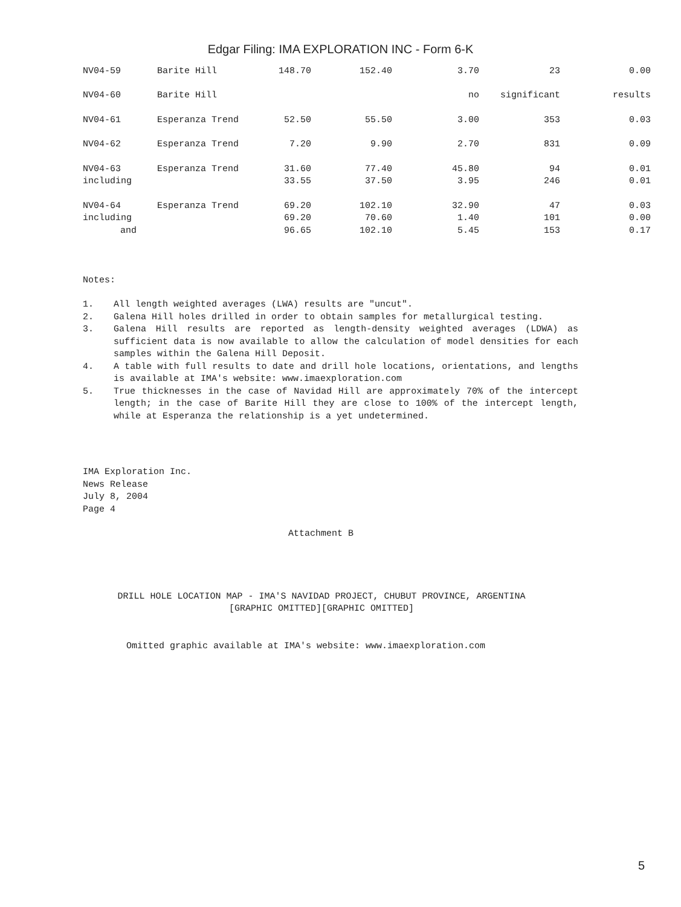Edgar Filing: IMA EXPLORATION INC - Form 6-K
| NV04-59 | Barite Hill | 148.70 | 152.40 | 3.70 | 23 | 0.00 |
| NV04-60 | Barite Hill | | | no | significant | results |
| NV04-61 | Esperanza Trend | 52.50 | 55.50 | 3.00 | 353 | 0.03 |
| NV04-62 | Esperanza Trend | 7.20 | 9.90 | 2.70 | 831 | 0.09 |
| NV04-63 | Esperanza Trend | 31.60 | 77.40 | 45.80 | 94 | 0.01 |
| including | | 33.55 | 37.50 | 3.95 | 246 | 0.01 |
| NV04-64 | Esperanza Trend | 69.20 | 102.10 | 32.90 | 47 | 0.03 |
| including | | 69.20 | 70.60 | 1.40 | 101 | 0.00 |
| and | | 96.65 | 102.10 | 5.45 | 153 | 0.17 |
Notes:
1. All length weighted averages (LWA) results are "uncut".
2. Galena Hill holes drilled in order to obtain samples for metallurgical testing.
3. Galena Hill results are reported as length-density weighted averages (LDWA) as sufficient data is now available to allow the calculation of model densities for each samples within the Galena Hill Deposit.
4. A table with full results to date and drill hole locations, orientations, and lengths is available at IMA's website: www.imaexploration.com
5. True thicknesses in the case of Navidad Hill are approximately 70% of the intercept length; in the case of Barite Hill they are close to 100% of the intercept length, while at Esperanza the relationship is a yet undetermined.
IMA Exploration Inc.
News Release
July 8, 2004
Page 4
Attachment B
DRILL HOLE LOCATION MAP - IMA'S NAVIDAD PROJECT, CHUBUT PROVINCE, ARGENTINA
[GRAPHIC OMITTED][GRAPHIC OMITTED]
Omitted graphic available at IMA's website: www.imaexploration.com
5